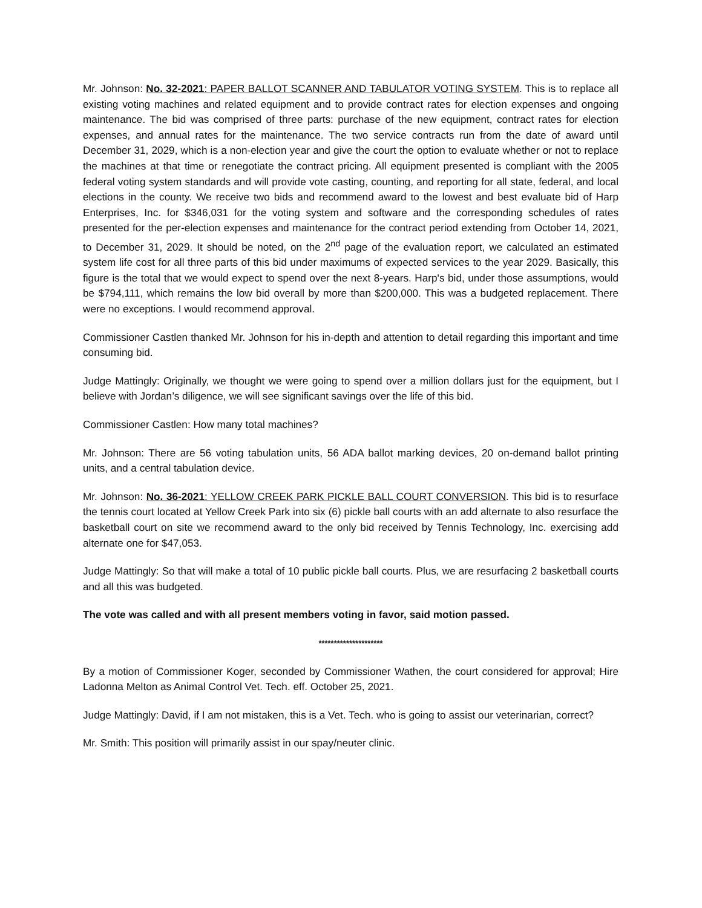Mr. Johnson: No. 32-2021: PAPER BALLOT SCANNER AND TABULATOR VOTING SYSTEM. This is to replace all existing voting machines and related equipment and to provide contract rates for election expenses and ongoing maintenance. The bid was comprised of three parts: purchase of the new equipment, contract rates for election expenses, and annual rates for the maintenance. The two service contracts run from the date of award until December 31, 2029, which is a non-election year and give the court the option to evaluate whether or not to replace the machines at that time or renegotiate the contract pricing. All equipment presented is compliant with the 2005 federal voting system standards and will provide vote casting, counting, and reporting for all state, federal, and local elections in the county. We receive two bids and recommend award to the lowest and best evaluate bid of Harp Enterprises, Inc. for $346,031 for the voting system and software and the corresponding schedules of rates presented for the per-election expenses and maintenance for the contract period extending from October 14, 2021, to December 31, 2029. It should be noted, on the 2<sup>nd</sup> page of the evaluation report, we calculated an estimated system life cost for all three parts of this bid under maximums of expected services to the year 2029. Basically, this figure is the total that we would expect to spend over the next 8-years. Harp's bid, under those assumptions, would be $794,111, which remains the low bid overall by more than $200,000. This was a budgeted replacement. There were no exceptions. I would recommend approval.
Commissioner Castlen thanked Mr. Johnson for his in-depth and attention to detail regarding this important and time consuming bid.
Judge Mattingly: Originally, we thought we were going to spend over a million dollars just for the equipment, but I believe with Jordan’s diligence, we will see significant savings over the life of this bid.
Commissioner Castlen: How many total machines?
Mr. Johnson: There are 56 voting tabulation units, 56 ADA ballot marking devices, 20 on-demand ballot printing units, and a central tabulation device.
Mr. Johnson: No. 36-2021: YELLOW CREEK PARK PICKLE BALL COURT CONVERSION. This bid is to resurface the tennis court located at Yellow Creek Park into six (6) pickle ball courts with an add alternate to also resurface the basketball court on site we recommend award to the only bid received by Tennis Technology, Inc. exercising add alternate one for $47,053.
Judge Mattingly: So that will make a total of 10 public pickle ball courts. Plus, we are resurfacing 2 basketball courts and all this was budgeted.
The vote was called and with all present members voting in favor, said motion passed.
*********************
By a motion of Commissioner Koger, seconded by Commissioner Wathen, the court considered for approval; Hire Ladonna Melton as Animal Control Vet. Tech. eff. October 25, 2021.
Judge Mattingly: David, if I am not mistaken, this is a Vet. Tech. who is going to assist our veterinarian, correct?
Mr. Smith: This position will primarily assist in our spay/neuter clinic.